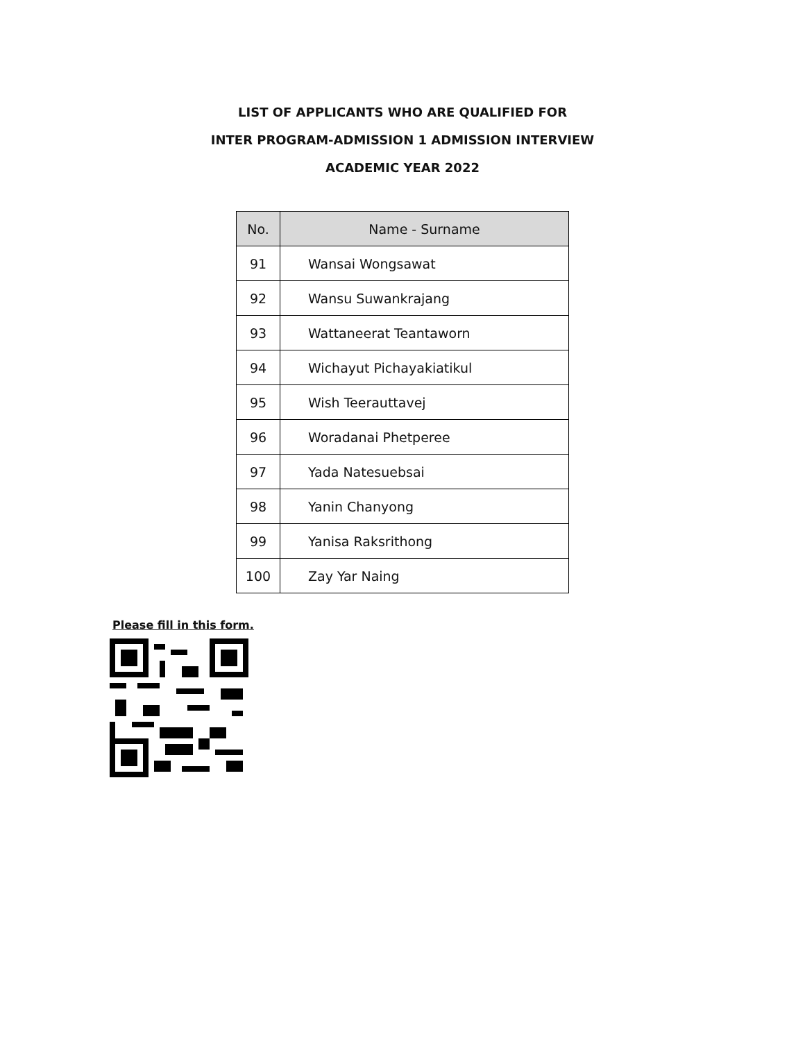LIST OF APPLICANTS WHO ARE QUALIFIED FOR
INTER PROGRAM-ADMISSION 1 ADMISSION INTERVIEW
ACADEMIC YEAR 2022
| No. | Name - Surname |
| --- | --- |
| 91 | Wansai Wongsawat |
| 92 | Wansu Suwankrajang |
| 93 | Wattaneerat Teantaworn |
| 94 | Wichayut Pichayakiatikul |
| 95 | Wish Teerauttavej |
| 96 | Woradanai Phetperee |
| 97 | Yada Natesuebsai |
| 98 | Yanin Chanyong |
| 99 | Yanisa Raksrithong |
| 100 | Zay Yar Naing |
Please fill in this form.